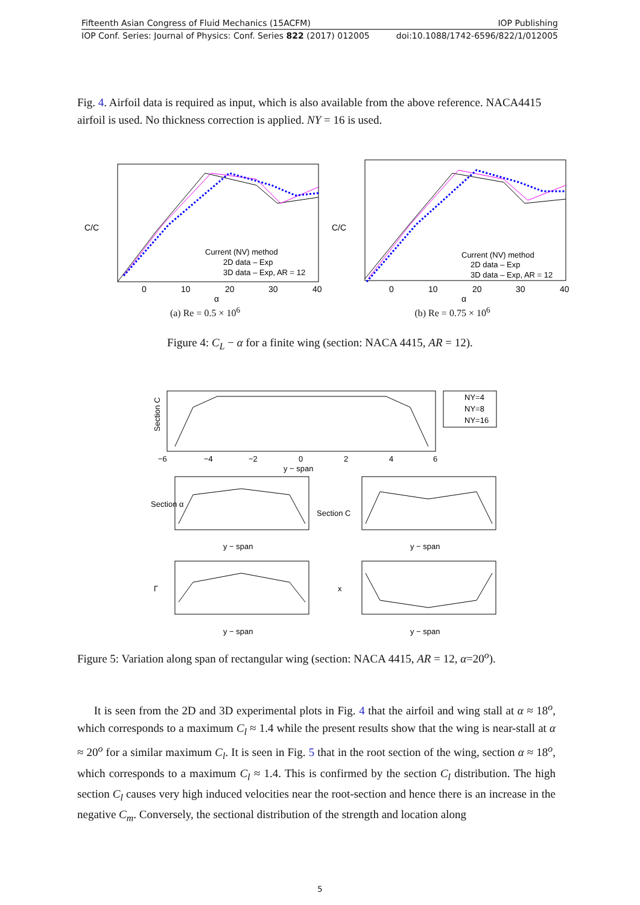Fifteenth Asian Congress of Fluid Mechanics (15ACFM) IOP Publishing
IOP Conf. Series: Journal of Physics: Conf. Series 822 (2017) 012005 doi:10.1088/1742-6596/822/1/012005
Fig. 4. Airfoil data is required as input, which is also available from the above reference. NACA4415 airfoil is used. No thickness correction is applied. NY = 16 is used.
C/C
Current (NV) method
2D data – Exp
3D data – Exp, AR = 12
0
10
20
30
40
α
(a) Re = 0.5 × 10<sup>6</sup>
C/C
Current (NV) method
2D data – Exp
3D data – Exp, AR = 12
0
10
20
30
40
α
(b) Re = 0.75 × 10<sup>6</sup>
Figure 4: C<sub>L</sub> − α for a finite wing (section: NACA 4415, AR = 12).
Section C
NY=4
NY=8
NY=16
−6
−4
−2
0
2
4
6
y − span
Section α
y − span
Section C
y − span
Γ
y − span
x
y − span
Figure 5: Variation along span of rectangular wing (section: NACA 4415, AR = 12, α=20<sup>o</sup>).
It is seen from the 2D and 3D experimental plots in Fig. 4 that the airfoil and wing stall at α ≈ 18<sup>o</sup>, which corresponds to a maximum C<sub>l</sub> ≈ 1.4 while the present results show that the wing is near-stall at α ≈ 20<sup>o</sup> for a similar maximum C<sub>l</sub>. It is seen in Fig. 5 that in the root section of the wing, section α ≈ 18<sup>o</sup>, which corresponds to a maximum C<sub>l</sub> ≈ 1.4. This is confirmed by the section C<sub>l</sub> distribution. The high section C<sub>l</sub> causes very high induced velocities near the root-section and hence there is an increase in the negative C<sub>m</sub>. Conversely, the sectional distribution of the strength and location along
5